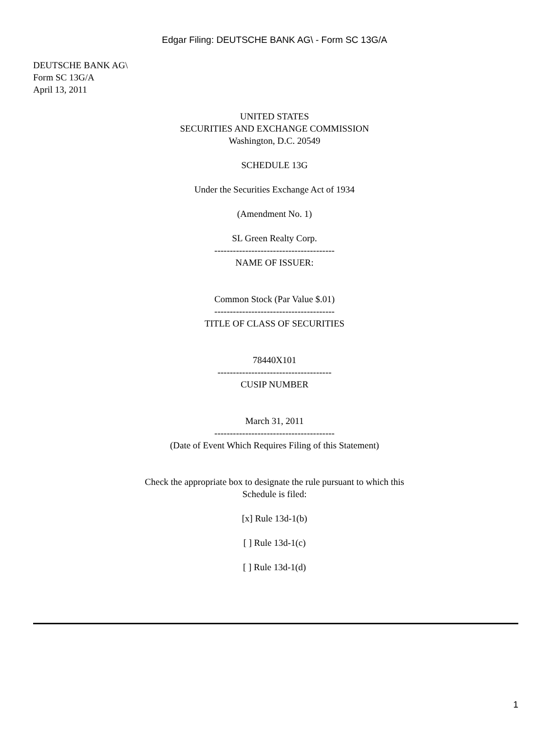Edgar Filing: DEUTSCHE BANK AG\ - Form SC 13G/A
DEUTSCHE BANK AG\
Form SC 13G/A
April 13, 2011
UNITED STATES
SECURITIES AND EXCHANGE COMMISSION
Washington, D.C. 20549
SCHEDULE 13G
Under the Securities Exchange Act of 1934
(Amendment No. 1)
SL Green Realty Corp.
---------------------------------------
NAME OF ISSUER:
Common Stock (Par Value $.01)
---------------------------------------
TITLE OF CLASS OF SECURITIES
78440X101
-------------------------------------
CUSIP NUMBER
March 31, 2011
---------------------------------------
(Date of Event Which Requires Filing of this Statement)
Check the appropriate box to designate the rule pursuant to which this
Schedule is filed:
[x] Rule 13d-1(b)
[ ] Rule 13d-1(c)
[ ] Rule 13d-1(d)
1